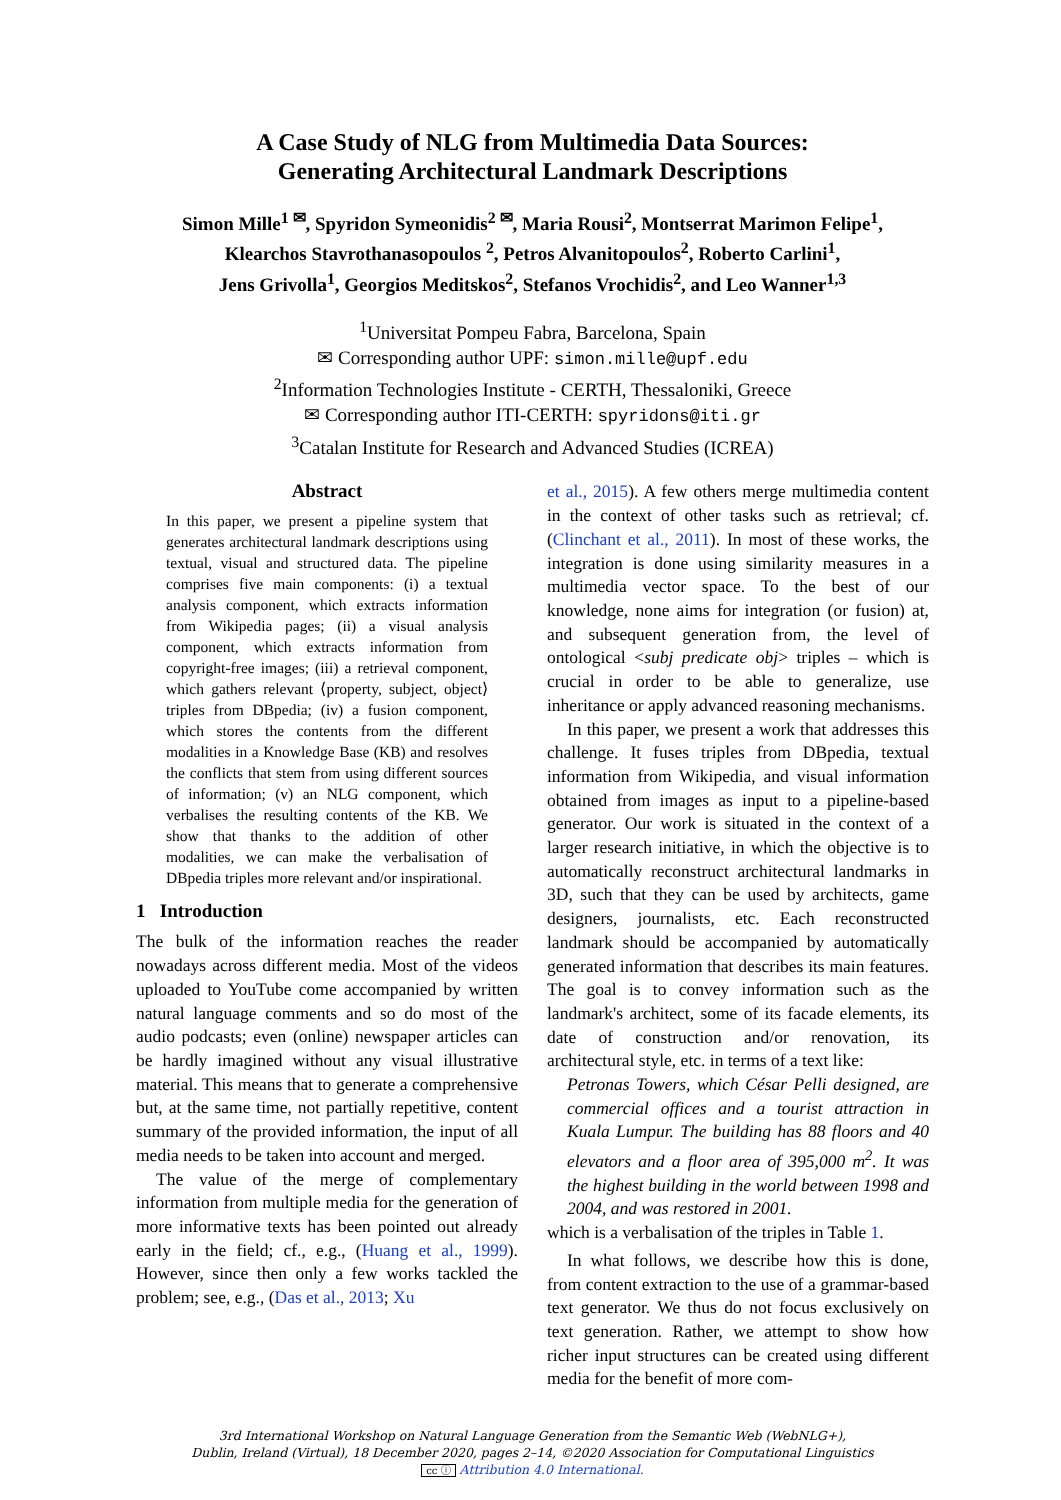A Case Study of NLG from Multimedia Data Sources:
Generating Architectural Landmark Descriptions
Simon Mille<sup>1 ✉</sup>, Spyridon Symeonidis<sup>2 ✉</sup>, Maria Rousi<sup>2</sup>, Montserrat Marimon Felipe<sup>1</sup>,
Klearchos Stavrothanasopoulos <sup>2</sup>, Petros Alvanitopoulos<sup>2</sup>, Roberto Carlini<sup>1</sup>,
Jens Grivolla<sup>1</sup>, Georgios Meditskos<sup>2</sup>, Stefanos Vrochidis<sup>2</sup>, and Leo Wanner<sup>1,3</sup>
<sup>1</sup> Universitat Pompeu Fabra, Barcelona, Spain
✉ Corresponding author UPF: simon.mille@upf.edu
<sup>2</sup> Information Technologies Institute - CERTH, Thessaloniki, Greece
✉ Corresponding author ITI-CERTH: spyridons@iti.gr
<sup>3</sup> Catalan Institute for Research and Advanced Studies (ICREA)
Abstract
In this paper, we present a pipeline system that generates architectural landmark descriptions using textual, visual and structured data. The pipeline comprises five main components: (i) a textual analysis component, which extracts information from Wikipedia pages; (ii) a visual analysis component, which extracts information from copyright-free images; (iii) a retrieval component, which gathers relevant ⟨property, subject, object⟩ triples from DBpedia; (iv) a fusion component, which stores the contents from the different modalities in a Knowledge Base (KB) and resolves the conflicts that stem from using different sources of information; (v) an NLG component, which verbalises the resulting contents of the KB. We show that thanks to the addition of other modalities, we can make the verbalisation of DBpedia triples more relevant and/or inspirational.
1 Introduction
The bulk of the information reaches the reader nowadays across different media. Most of the videos uploaded to YouTube come accompanied by written natural language comments and so do most of the audio podcasts; even (online) newspaper articles can be hardly imagined without any visual illustrative material. This means that to generate a comprehensive but, at the same time, not partially repetitive, content summary of the provided information, the input of all media needs to be taken into account and merged.
The value of the merge of complementary information from multiple media for the generation of more informative texts has been pointed out already early in the field; cf., e.g., (Huang et al., 1999). However, since then only a few works tackled the problem; see, e.g., (Das et al., 2013; Xu
et al., 2015). A few others merge multimedia content in the context of other tasks such as retrieval; cf. (Clinchant et al., 2011). In most of these works, the integration is done using similarity measures in a multimedia vector space. To the best of our knowledge, none aims for integration (or fusion) at, and subsequent generation from, the level of ontological <subj predicate obj> triples – which is crucial in order to be able to generalize, use inheritance or apply advanced reasoning mechanisms.
In this paper, we present a work that addresses this challenge. It fuses triples from DBpedia, textual information from Wikipedia, and visual information obtained from images as input to a pipeline-based generator. Our work is situated in the context of a larger research initiative, in which the objective is to automatically reconstruct architectural landmarks in 3D, such that they can be used by architects, game designers, journalists, etc. Each reconstructed landmark should be accompanied by automatically generated information that describes its main features. The goal is to convey information such as the landmark's architect, some of its facade elements, its date of construction and/or renovation, its architectural style, etc. in terms of a text like:
Petronas Towers, which César Pelli designed, are commercial offices and a tourist attraction in Kuala Lumpur. The building has 88 floors and 40 elevators and a floor area of 395,000 m<sup>2</sup>. It was the highest building in the world between 1998 and 2004, and was restored in 2001.
which is a verbalisation of the triples in Table 1.
In what follows, we describe how this is done, from content extraction to the use of a grammar-based text generator. We thus do not focus exclusively on text generation. Rather, we attempt to show how richer input structures can be created using different media for the benefit of more com-
3rd International Workshop on Natural Language Generation from the Semantic Web (WebNLG+),
Dublin, Ireland (Virtual), 18 December 2020, pages 2–14, ©2020 Association for Computational Linguistics
cc ⓘ Attribution 4.0 International.